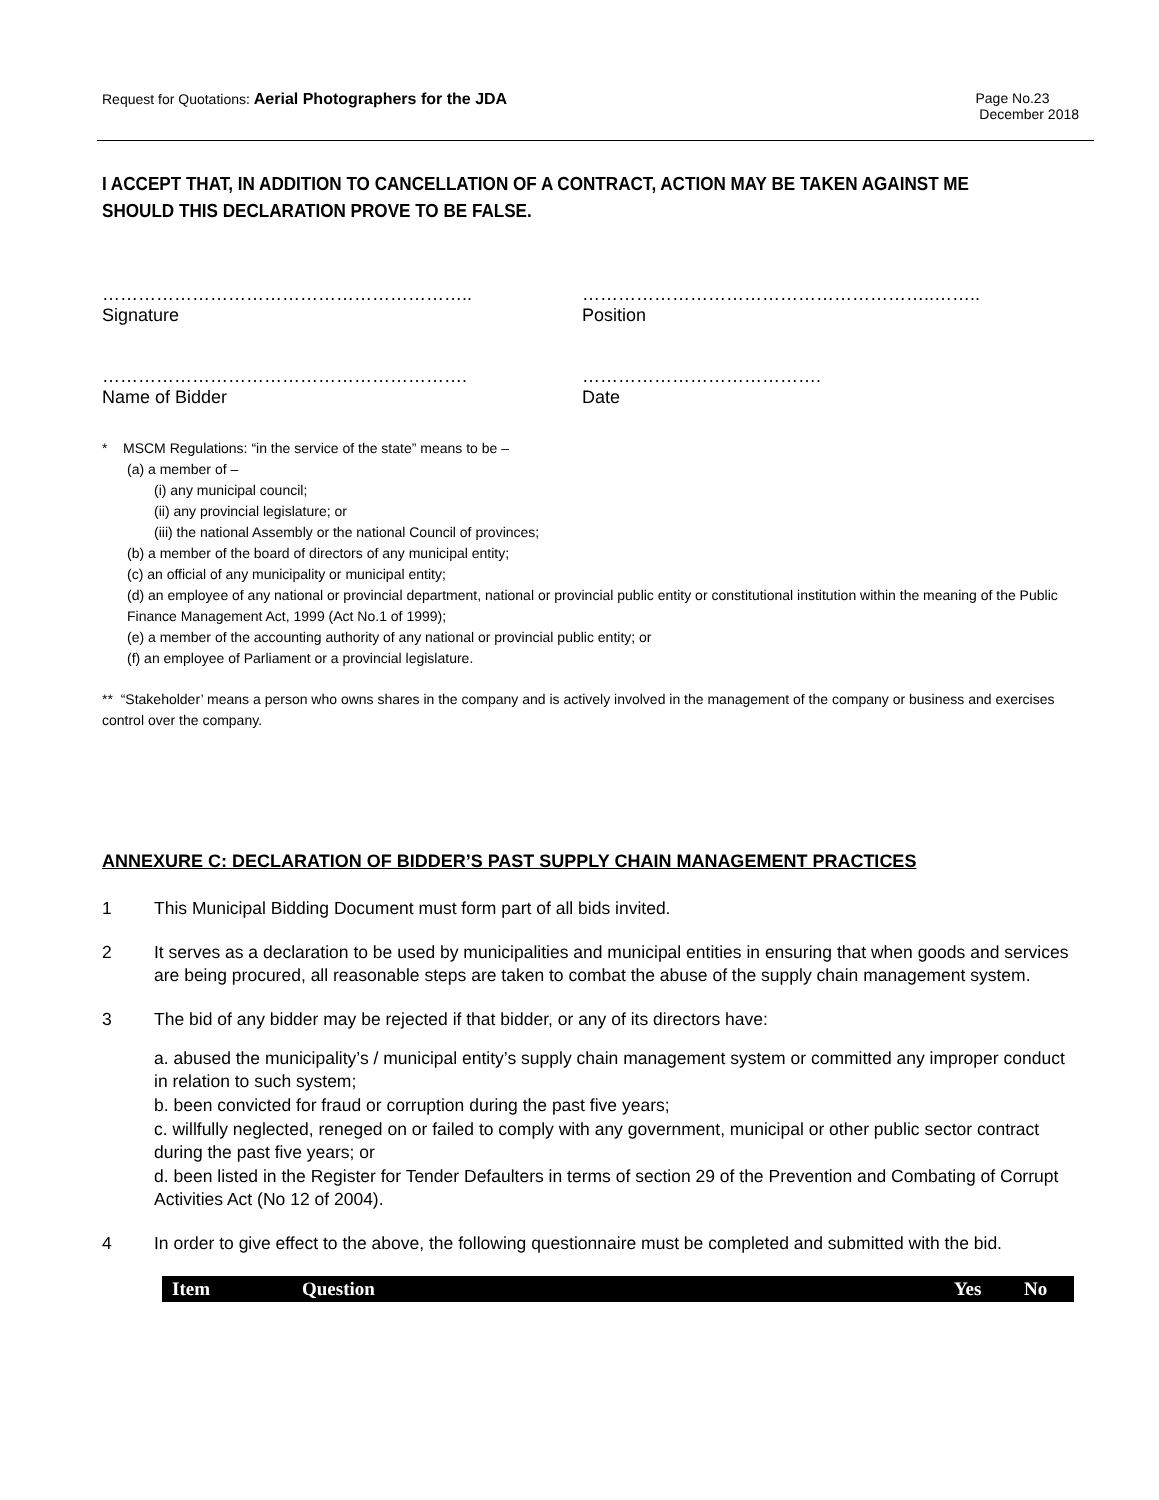Request for Quotations: Aerial Photographers for the JDA
Page No.23
December 2018
I ACCEPT THAT, IN ADDITION TO CANCELLATION OF A CONTRACT, ACTION MAY BE TAKEN AGAINST ME SHOULD THIS DECLARATION PROVE TO BE FALSE.
……………………………………………………..
Signature
…………………………………………………..……..
Position
…………………………………………………….
Name of Bidder
………………………………….
Date
* MSCM Regulations: “in the service of the state” means to be –
(a) a member of –
(i) any municipal council;
(ii) any provincial legislature; or
(iii) the national Assembly or the national Council of provinces;
(b) a member of the board of directors of any municipal entity;
(c) an official of any municipality or municipal entity;
(d) an employee of any national or provincial department, national or provincial public entity or constitutional institution within the meaning of the Public Finance Management Act, 1999 (Act No.1 of 1999);
(e) a member of the accounting authority of any national or provincial public entity; or
(f) an employee of Parliament or a provincial legislature.
** “Stakeholder’ means a person who owns shares in the company and is actively involved in the management of the company or business and exercises control over the company.
ANNEXURE C: DECLARATION OF BIDDER’S PAST SUPPLY CHAIN MANAGEMENT PRACTICES
1 This Municipal Bidding Document must form part of all bids invited.
2 It serves as a declaration to be used by municipalities and municipal entities in ensuring that when goods and services are being procured, all reasonable steps are taken to combat the abuse of the supply chain management system.
3 The bid of any bidder may be rejected if that bidder, or any of its directors have:
a. abused the municipality’s / municipal entity’s supply chain management system or committed any improper conduct in relation to such system;
b. been convicted for fraud or corruption during the past five years;
c. willfully neglected, reneged on or failed to comply with any government, municipal or other public sector contract during the past five years; or
d. been listed in the Register for Tender Defaulters in terms of section 29 of the Prevention and Combating of Corrupt Activities Act (No 12 of 2004).
4 In order to give effect to the above, the following questionnaire must be completed and submitted with the bid.
| Item | Question | Yes | No |
| --- | --- | --- | --- |